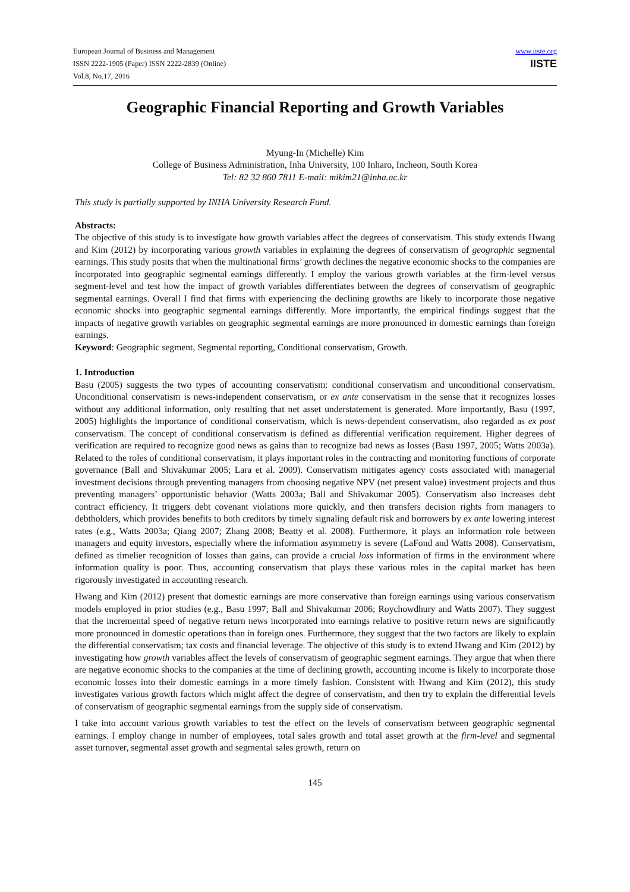European Journal of Business and Management
ISSN 2222-1905 (Paper) ISSN 2222-2839 (Online)
Vol.8, No.17, 2016
www.iiste.org
IISTE
Geographic Financial Reporting and Growth Variables
Myung-In (Michelle) Kim
College of Business Administration, Inha University, 100 Inharo, Incheon, South Korea
Tel: 82 32 860 7811 E-mail: mikim21@inha.ac.kr
This study is partially supported by INHA University Research Fund.
Abstracts:
The objective of this study is to investigate how growth variables affect the degrees of conservatism. This study extends Hwang and Kim (2012) by incorporating various growth variables in explaining the degrees of conservatism of geographic segmental earnings. This study posits that when the multinational firms’ growth declines the negative economic shocks to the companies are incorporated into geographic segmental earnings differently. I employ the various growth variables at the firm-level versus segment-level and test how the impact of growth variables differentiates between the degrees of conservatism of geographic segmental earnings. Overall I find that firms with experiencing the declining growths are likely to incorporate those negative economic shocks into geographic segmental earnings differently. More importantly, the empirical findings suggest that the impacts of negative growth variables on geographic segmental earnings are more pronounced in domestic earnings than foreign earnings.
Keyword: Geographic segment, Segmental reporting, Conditional conservatism, Growth.
1. Introduction
Basu (2005) suggests the two types of accounting conservatism: conditional conservatism and unconditional conservatism. Unconditional conservatism is news-independent conservatism, or ex ante conservatism in the sense that it recognizes losses without any additional information, only resulting that net asset understatement is generated. More importantly, Basu (1997, 2005) highlights the importance of conditional conservatism, which is news-dependent conservatism, also regarded as ex post conservatism. The concept of conditional conservatism is defined as differential verification requirement. Higher degrees of verification are required to recognize good news as gains than to recognize bad news as losses (Basu 1997, 2005; Watts 2003a). Related to the roles of conditional conservatism, it plays important roles in the contracting and monitoring functions of corporate governance (Ball and Shivakumar 2005; Lara et al. 2009). Conservatism mitigates agency costs associated with managerial investment decisions through preventing managers from choosing negative NPV (net present value) investment projects and thus preventing managers’ opportunistic behavior (Watts 2003a; Ball and Shivakumar 2005). Conservatism also increases debt contract efficiency. It triggers debt covenant violations more quickly, and then transfers decision rights from managers to debtholders, which provides benefits to both creditors by timely signaling default risk and borrowers by ex ante lowering interest rates (e.g., Watts 2003a; Qiang 2007; Zhang 2008; Beatty et al. 2008). Furthermore, it plays an information role between managers and equity investors, especially where the information asymmetry is severe (LaFond and Watts 2008). Conservatism, defined as timelier recognition of losses than gains, can provide a crucial loss information of firms in the environment where information quality is poor. Thus, accounting conservatism that plays these various roles in the capital market has been rigorously investigated in accounting research.
Hwang and Kim (2012) present that domestic earnings are more conservative than foreign earnings using various conservatism models employed in prior studies (e.g., Basu 1997; Ball and Shivakumar 2006; Roychowdhury and Watts 2007). They suggest that the incremental speed of negative return news incorporated into earnings relative to positive return news are significantly more pronounced in domestic operations than in foreign ones. Furthermore, they suggest that the two factors are likely to explain the differential conservatism; tax costs and financial leverage. The objective of this study is to extend Hwang and Kim (2012) by investigating how growth variables affect the levels of conservatism of geographic segment earnings. They argue that when there are negative economic shocks to the companies at the time of declining growth, accounting income is likely to incorporate those economic losses into their domestic earnings in a more timely fashion. Consistent with Hwang and Kim (2012), this study investigates various growth factors which might affect the degree of conservatism, and then try to explain the differential levels of conservatism of geographic segmental earnings from the supply side of conservatism.
I take into account various growth variables to test the effect on the levels of conservatism between geographic segmental earnings. I employ change in number of employees, total sales growth and total asset growth at the firm-level and segmental asset turnover, segmental asset growth and segmental sales growth, return on
145